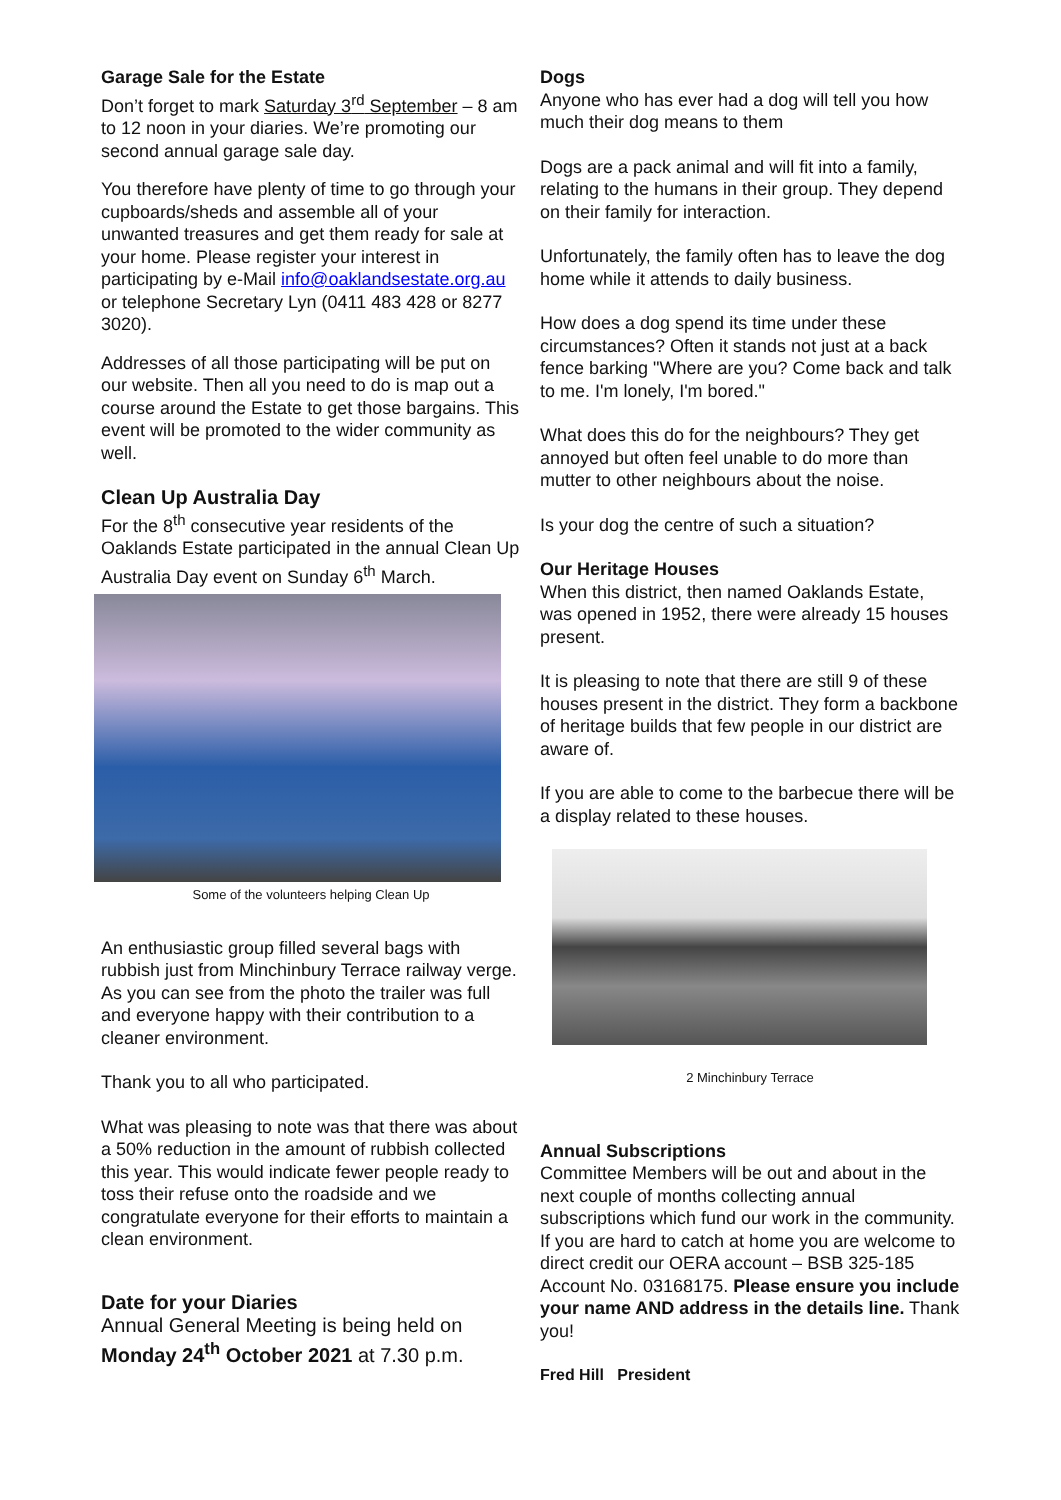Garage Sale for the Estate
Don’t forget to mark Saturday 3<sup>rd</sup> September – 8 am to 12 noon in your diaries. We’re promoting our second annual garage sale day.
You therefore have plenty of time to go through your cupboards/sheds and assemble all of your unwanted treasures and get them ready for sale at your home. Please register your interest in participating by e-Mail info@oaklandsestate.org.au or telephone Secretary Lyn (0411 483 428 or 8277 3020).
Addresses of all those participating will be put on our website. Then all you need to do is map out a course around the Estate to get those bargains. This event will be promoted to the wider community as well.
Clean Up Australia Day
For the 8<sup>th</sup> consecutive year residents of the Oaklands Estate participated in the annual Clean Up Australia Day event on Sunday 6<sup>th</sup> March.
Some of the volunteers helping Clean Up
An enthusiastic group filled several bags with rubbish just from Minchinbury Terrace railway verge. As you can see from the photo the trailer was full and everyone happy with their contribution to a cleaner environment.
Thank you to all who participated.
What was pleasing to note was that there was about a 50% reduction in the amount of rubbish collected this year. This would indicate fewer people ready to toss their refuse onto the roadside and we congratulate everyone for their efforts to maintain a clean environment.
Date for your Diaries
Annual General Meeting is being held on Monday 24<sup>th</sup> October 2021 at 7.30 p.m.
Dogs
Anyone who has ever had a dog will tell you how much their dog means to them
Dogs are a pack animal and will fit into a family, relating to the humans in their group. They depend on their family for interaction.
Unfortunately, the family often has to leave the dog home while it attends to daily business.
How does a dog spend its time under these circumstances? Often it stands not just at a back fence barking "Where are you? Come back and talk to me. I'm lonely, I'm bored."
What does this do for the neighbours? They get annoyed but often feel unable to do more than mutter to other neighbours about the noise.
Is your dog the centre of such a situation?
Our Heritage Houses
When this district, then named Oaklands Estate, was opened in 1952, there were already 15 houses present.
It is pleasing to note that there are still 9 of these houses present in the district. They form a backbone of heritage builds that few people in our district are aware of.
If you are able to come to the barbecue there will be a display related to these houses.
2 Minchinbury Terrace
Annual Subscriptions
Committee Members will be out and about in the next couple of months collecting annual subscriptions which fund our work in the community. If you are hard to catch at home you are welcome to direct credit our OERA account – BSB 325-185 Account No. 03168175. Please ensure you include your name AND address in the details line. Thank you!
Fred Hill President